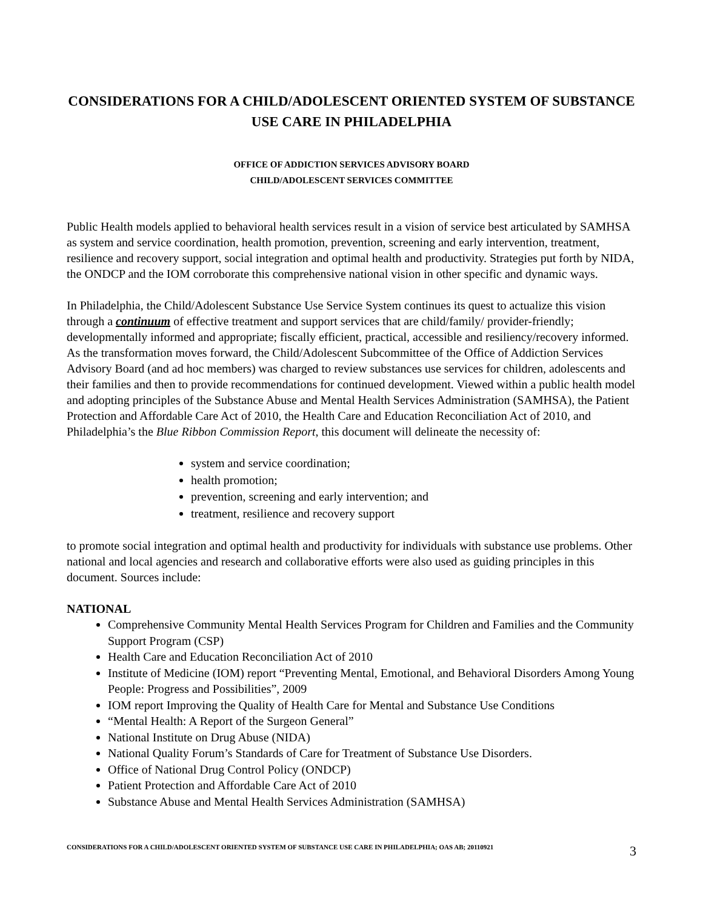CONSIDERATIONS FOR A CHILD/ADOLESCENT ORIENTED SYSTEM OF SUBSTANCE USE CARE IN PHILADELPHIA
OFFICE OF ADDICTION SERVICES ADVISORY BOARD
CHILD/ADOLESCENT SERVICES COMMITTEE
Public Health models applied to behavioral health services result in a vision of service best articulated by SAMHSA as system and service coordination, health promotion, prevention, screening and early intervention, treatment, resilience and recovery support, social integration and optimal health and productivity. Strategies put forth by NIDA, the ONDCP and the IOM corroborate this comprehensive national vision in other specific and dynamic ways.
In Philadelphia, the Child/Adolescent Substance Use Service System continues its quest to actualize this vision through a continuum of effective treatment and support services that are child/family/ provider-friendly; developmentally informed and appropriate; fiscally efficient, practical, accessible and resiliency/recovery informed. As the transformation moves forward, the Child/Adolescent Subcommittee of the Office of Addiction Services Advisory Board (and ad hoc members) was charged to review substances use services for children, adolescents and their families and then to provide recommendations for continued development. Viewed within a public health model and adopting principles of the Substance Abuse and Mental Health Services Administration (SAMHSA), the Patient Protection and Affordable Care Act of 2010, the Health Care and Education Reconciliation Act of 2010, and Philadelphia’s the Blue Ribbon Commission Report, this document will delineate the necessity of:
system and service coordination;
health promotion;
prevention, screening and early intervention; and
treatment, resilience and recovery support
to promote social integration and optimal health and productivity for individuals with substance use problems. Other national and local agencies and research and collaborative efforts were also used as guiding principles in this document. Sources include:
NATIONAL
Comprehensive Community Mental Health Services Program for Children and Families and the Community Support Program (CSP)
Health Care and Education Reconciliation Act of 2010
Institute of Medicine (IOM) report “Preventing Mental, Emotional, and Behavioral Disorders Among Young People: Progress and Possibilities”, 2009
IOM report Improving the Quality of Health Care for Mental and Substance Use Conditions
“Mental Health: A Report of the Surgeon General”
National Institute on Drug Abuse (NIDA)
National Quality Forum’s Standards of Care for Treatment of Substance Use Disorders.
Office of National Drug Control Policy (ONDCP)
Patient Protection and Affordable Care Act of 2010
Substance Abuse and Mental Health Services Administration (SAMHSA)
CONSIDERATIONS FOR A CHILD/ADOLESCENT ORIENTED SYSTEM OF SUBSTANCE USE CARE IN PHILADELPHIA; OAS AB; 20110921 3